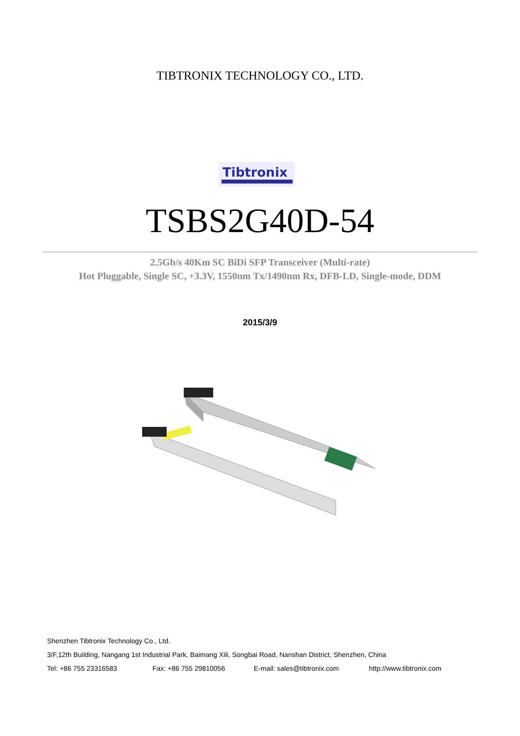TIBTRONIX TECHNOLOGY CO., LTD.
Tibtronix
TSBS2G40D-54
2.5Gb/s 40Km SC BiDi SFP Transceiver (Multi-rate)
Hot Pluggable, Single SC, +3.3V, 1550nm Tx/1490nm Rx, DFB-LD, Single-mode, DDM
2015/3/9
Shenzhen Tibtronix Technology Co., Ltd.
3/F,12th Building, Nangang 1st Industrial Park, Baimang Xili, Songbai Road, Nanshan District, Shenzhen, China
Tel: +86 755 23316583 Fax: +86 755 29810056 E-mail: sales@tibtronix.com http://www.tibtronix.com